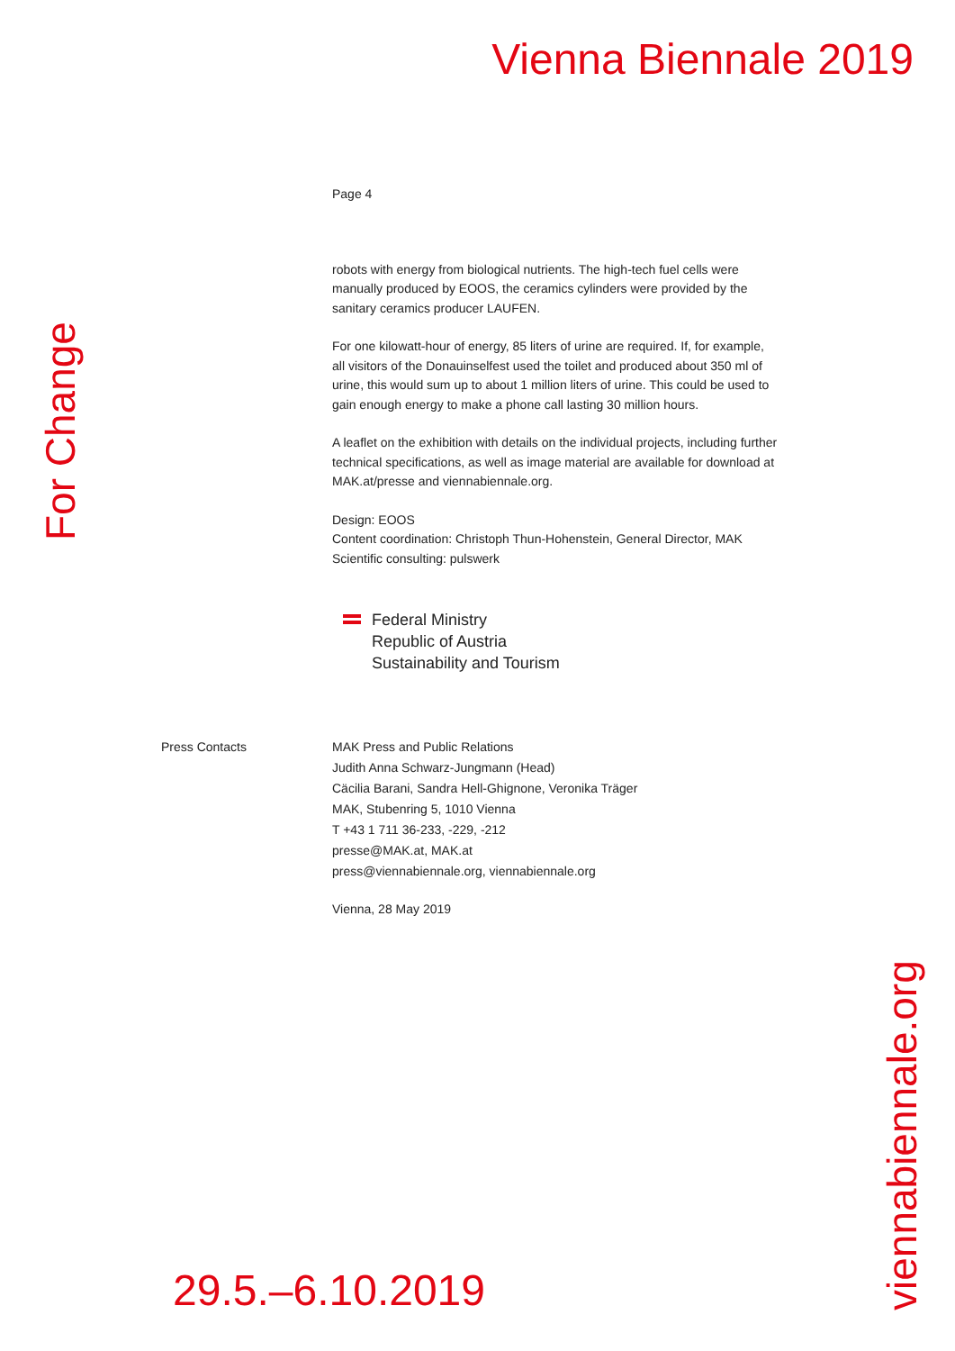Vienna Biennale 2019
Page 4
robots with energy from biological nutrients. The high-tech fuel cells were manually produced by EOOS, the ceramics cylinders were provided by the sanitary ceramics producer LAUFEN.
For one kilowatt-hour of energy, 85 liters of urine are required. If, for example, all visitors of the Donauinselfest used the toilet and produced about 350 ml of urine, this would sum up to about 1 million liters of urine. This could be used to gain enough energy to make a phone call lasting 30 million hours.
A leaflet on the exhibition with details on the individual projects, including further technical specifications, as well as image material are available for download at MAK.at/presse and viennabiennale.org.
Design: EOOS
Content coordination: Christoph Thun-Hohenstein, General Director, MAK
Scientific consulting: pulswerk
Federal Ministry
Republic of Austria
Sustainability and Tourism
Press Contacts MAK Press and Public Relations
Judith Anna Schwarz-Jungmann (Head)
Cäcilia Barani, Sandra Hell-Ghignone, Veronika Träger
MAK, Stubenring 5, 1010 Vienna
T +43 1 711 36-233, -229, -212
presse@MAK.at, MAK.at
press@viennabiennale.org, viennabiennale.org
Vienna, 28 May 2019
For Change
viennabiennale.org
29.5.–6.10.2019